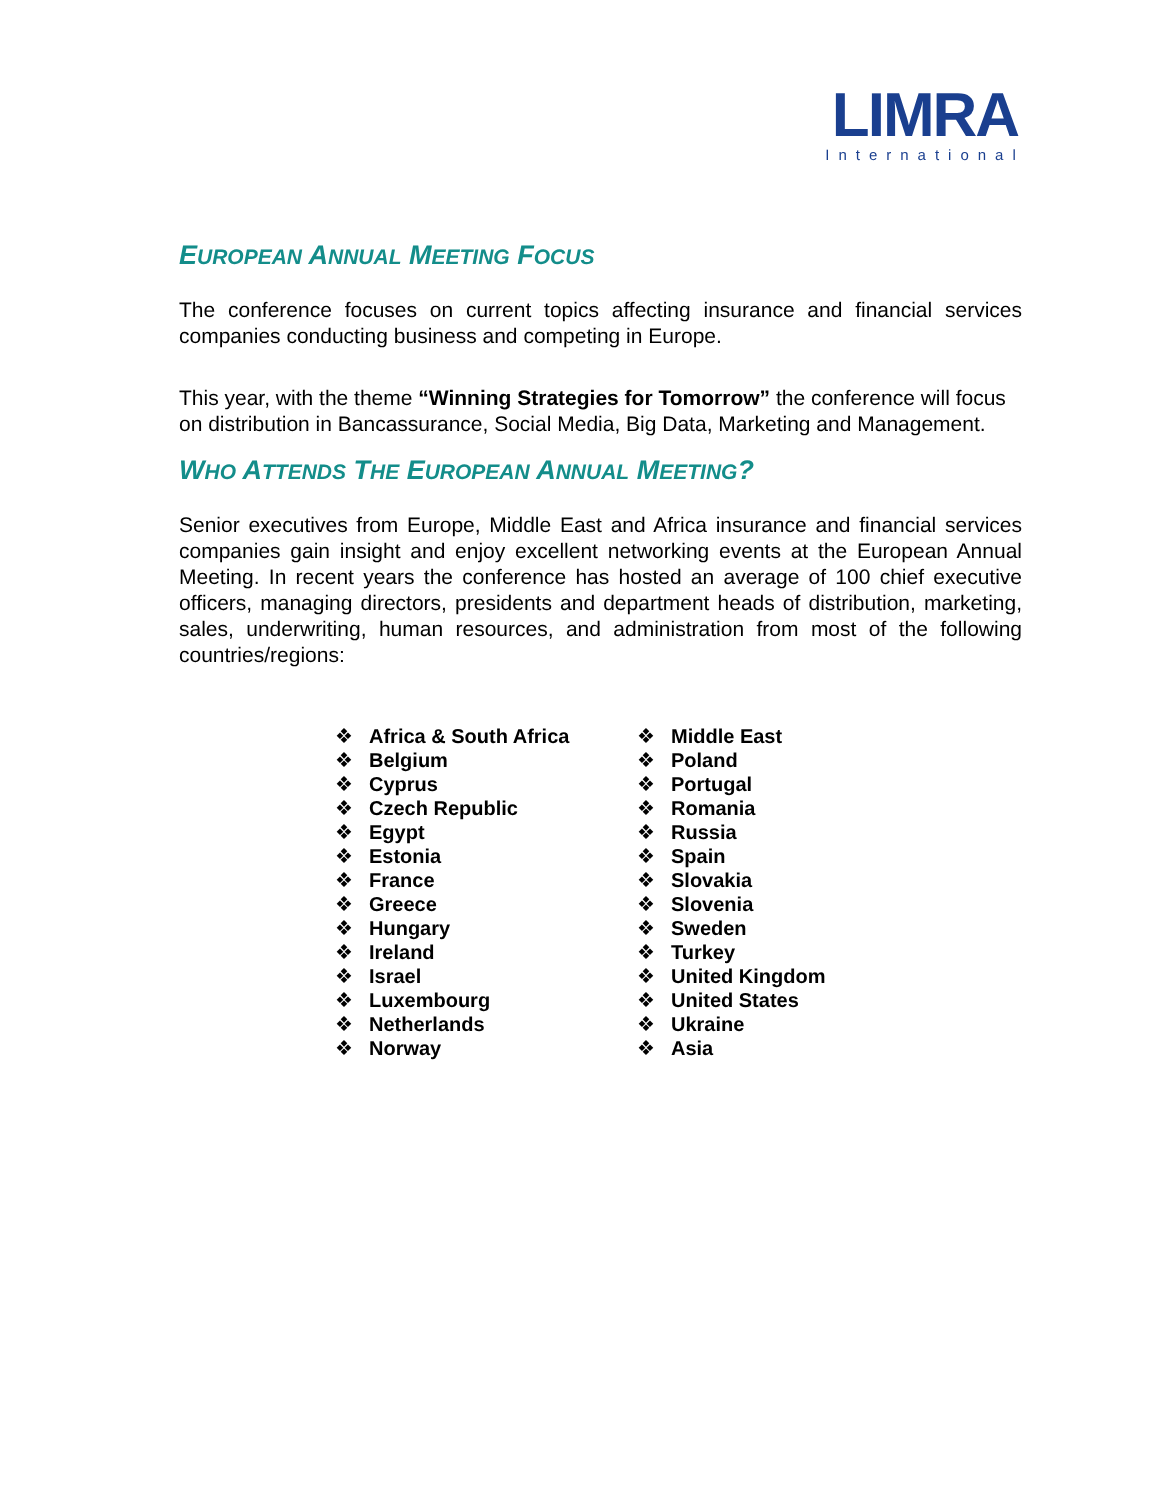LIMRA
International
EUROPEAN ANNUAL MEETING FOCUS
The conference focuses on current topics affecting insurance and financial services companies conducting business and competing in Europe.
This year, with the theme “Winning Strategies for Tomorrow” the conference will focus on distribution in Bancassurance, Social Media, Big Data, Marketing and Management.
WHO ATTENDS THE EUROPEAN ANNUAL MEETING?
Senior executives from Europe, Middle East and Africa insurance and financial services companies gain insight and enjoy excellent networking events at the European Annual Meeting. In recent years the conference has hosted an average of 100 chief executive officers, managing directors, presidents and department heads of distribution, marketing, sales, underwriting, human resources, and administration from most of the following countries/regions:
❖ Africa & South Africa
❖ Belgium
❖ Cyprus
❖ Czech Republic
❖ Egypt
❖ Estonia
❖ France
❖ Greece
❖ Hungary
❖ Ireland
❖ Israel
❖ Luxembourg
❖ Netherlands
❖ Norway
❖ Middle East
❖ Poland
❖ Portugal
❖ Romania
❖ Russia
❖ Spain
❖ Slovakia
❖ Slovenia
❖ Sweden
❖ Turkey
❖ United Kingdom
❖ United States
❖ Ukraine
❖ Asia